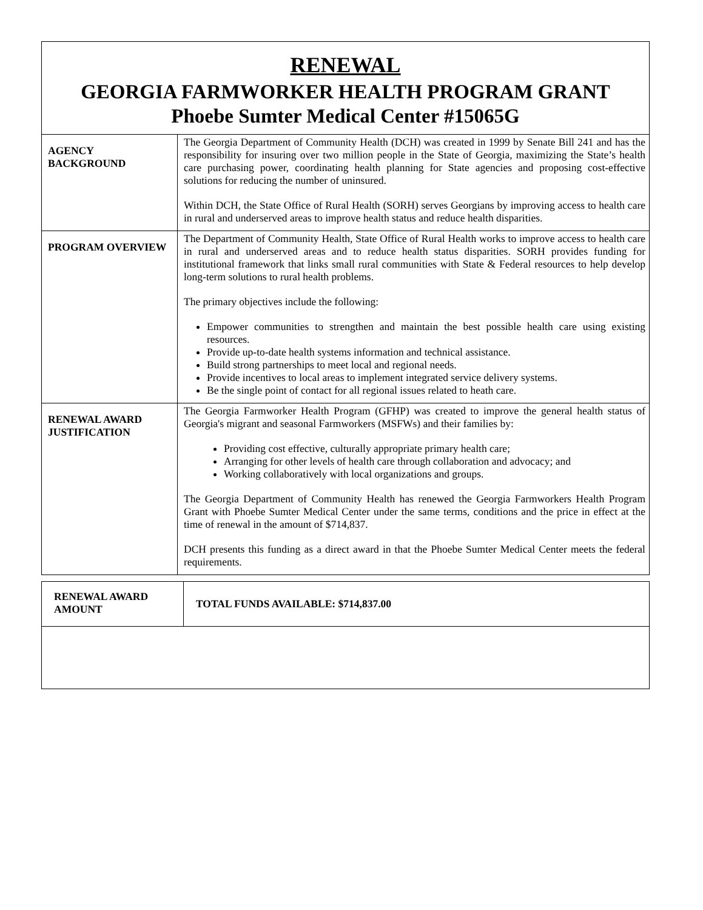| RENEWAL GEORGIA FARMWORKER HEALTH PROGRAM GRANT Phoebe Sumter Medical Center #15065G | |
| AGENCY BACKGROUND | The Georgia Department of Community Health (DCH) was created in 1999 by Senate Bill 241 and has the responsibility for insuring over two million people in the State of Georgia, maximizing the State’s health care purchasing power, coordinating health planning for State agencies and proposing cost-effective solutions for reducing the number of uninsured. Within DCH, the State Office of Rural Health (SORH) serves Georgians by improving access to health care in rural and underserved areas to improve health status and reduce health disparities. |
| PROGRAM OVERVIEW | The Department of Community Health, State Office of Rural Health works to improve access to health care in rural and underserved areas and to reduce health status disparities. SORH provides funding for institutional framework that links small rural communities with State & Federal resources to help develop long-term solutions to rural health problems. The primary objectives include the following: Empower communities to strengthen and maintain the best possible health care using existing resources. Provide up-to-date health systems information and technical assistance. Build strong partnerships to meet local and regional needs. Provide incentives to local areas to implement integrated service delivery systems. Be the single point of contact for all regional issues related to heath care. |
| RENEWAL AWARD JUSTIFICATION | The Georgia Farmworker Health Program (GFHP) was created to improve the general health status of Georgia's migrant and seasonal Farmworkers (MSFWs) and their families by: Providing cost effective, culturally appropriate primary health care; Arranging for other levels of health care through collaboration and advocacy; and Working collaboratively with local organizations and groups. The Georgia Department of Community Health has renewed the Georgia Farmworkers Health Program Grant with Phoebe Sumter Medical Center under the same terms, conditions and the price in effect at the time of renewal in the amount of $714,837. DCH presents this funding as a direct award in that the Phoebe Sumter Medical Center meets the federal requirements. |
| RENEWAL AWARD AMOUNT | TOTAL FUNDS AVAILABLE: $714,837.00 |